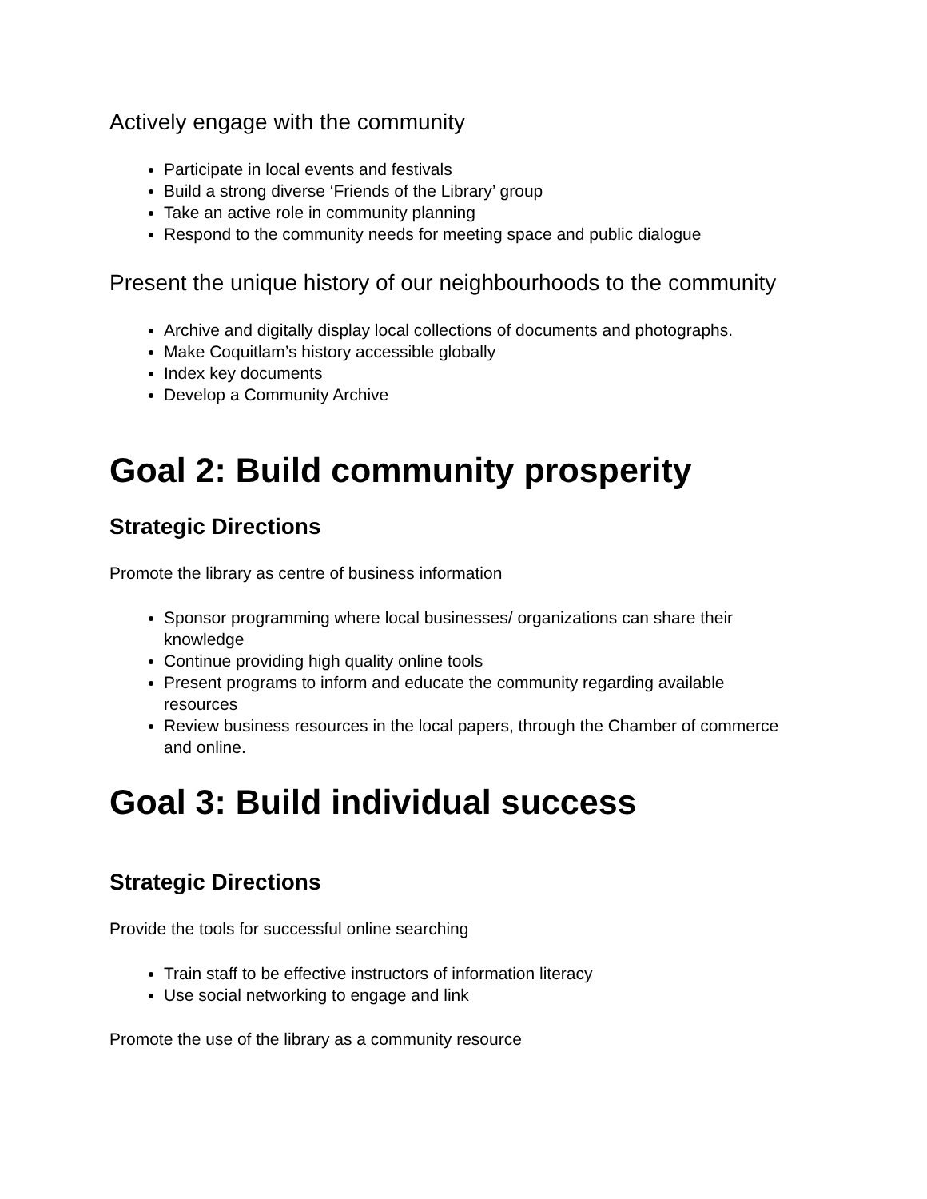Actively engage with the community
Participate in local events and festivals
Build a strong diverse ‘Friends of the Library’ group
Take an active role in community planning
Respond to the community needs for meeting space and public dialogue
Present the unique history of our neighbourhoods to the community
Archive and digitally display local collections of documents and photographs.
Make Coquitlam’s history accessible globally
Index key documents
Develop a Community Archive
Goal 2: Build community prosperity
Strategic Directions
Promote the library as centre of business information
Sponsor programming where local businesses/ organizations can share their knowledge
Continue providing high quality online tools
Present programs to inform and educate the community regarding available resources
Review business resources in the local papers, through the Chamber of commerce and online.
Goal 3: Build individual success
Strategic Directions
Provide the tools for successful online searching
Train staff to be effective instructors of information literacy
Use social networking to engage and link
Promote the use of the library as a community resource